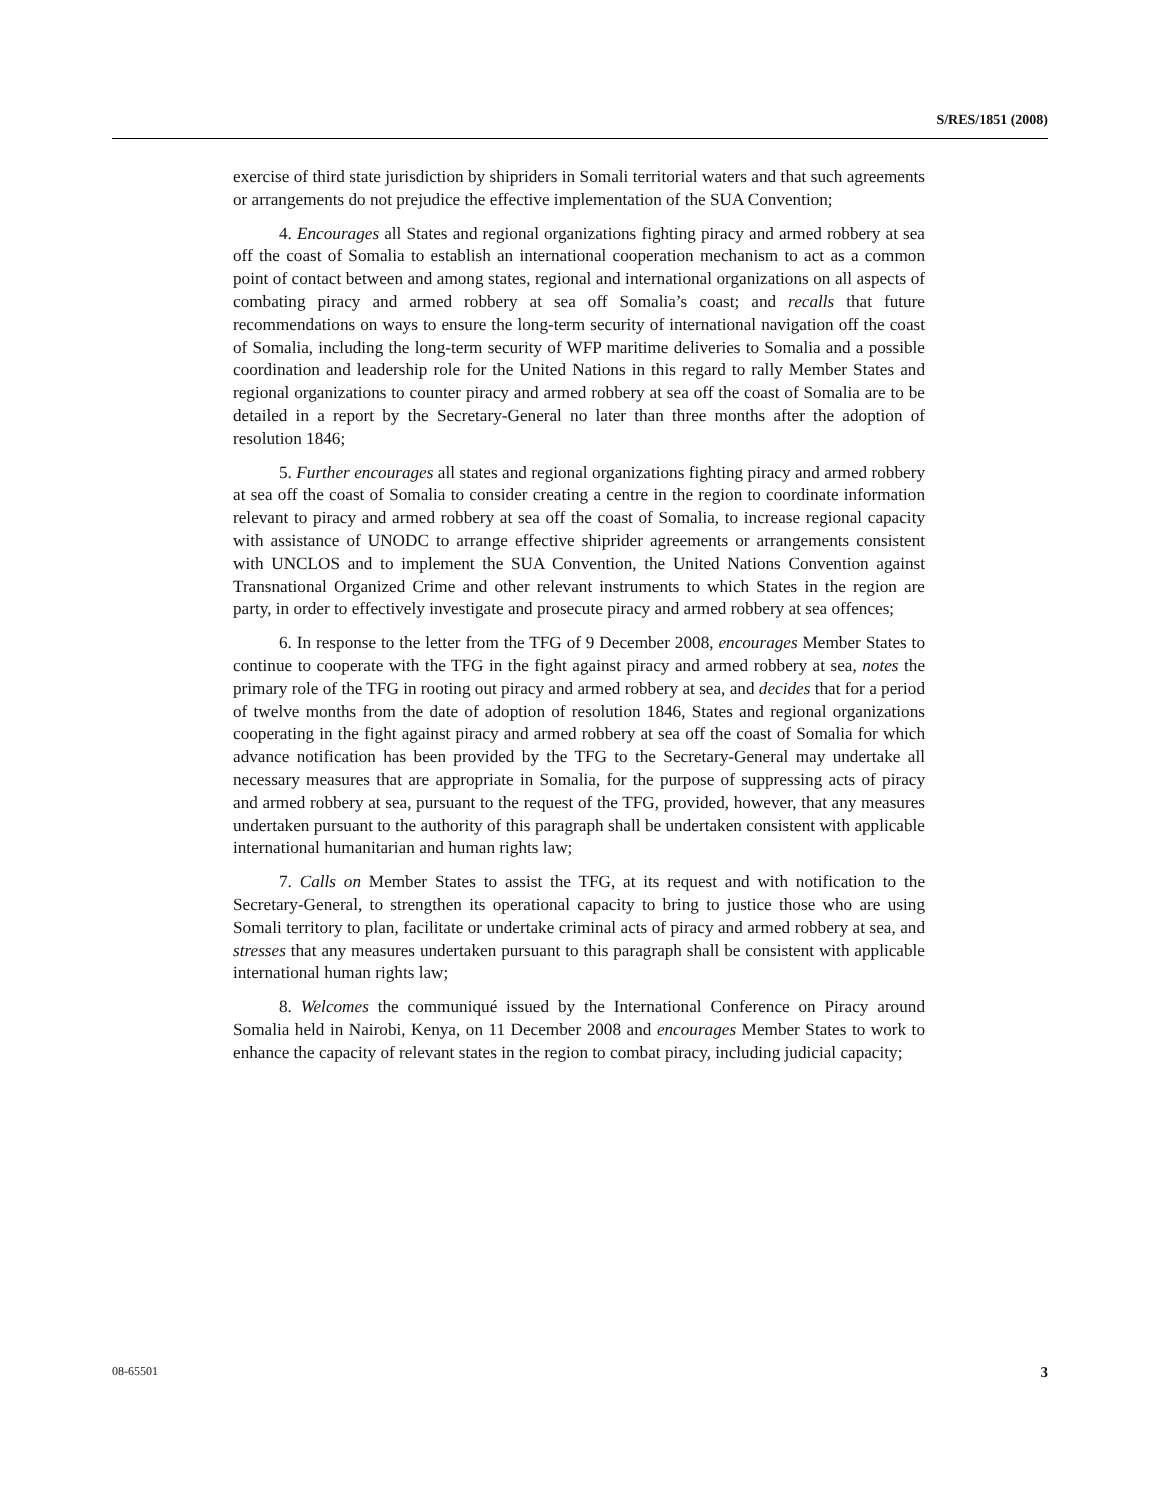S/RES/1851 (2008)
exercise of third state jurisdiction by shipriders in Somali territorial waters and that such agreements or arrangements do not prejudice the effective implementation of the SUA Convention;
4. Encourages all States and regional organizations fighting piracy and armed robbery at sea off the coast of Somalia to establish an international cooperation mechanism to act as a common point of contact between and among states, regional and international organizations on all aspects of combating piracy and armed robbery at sea off Somalia’s coast; and recalls that future recommendations on ways to ensure the long-term security of international navigation off the coast of Somalia, including the long-term security of WFP maritime deliveries to Somalia and a possible coordination and leadership role for the United Nations in this regard to rally Member States and regional organizations to counter piracy and armed robbery at sea off the coast of Somalia are to be detailed in a report by the Secretary-General no later than three months after the adoption of resolution 1846;
5. Further encourages all states and regional organizations fighting piracy and armed robbery at sea off the coast of Somalia to consider creating a centre in the region to coordinate information relevant to piracy and armed robbery at sea off the coast of Somalia, to increase regional capacity with assistance of UNODC to arrange effective shiprider agreements or arrangements consistent with UNCLOS and to implement the SUA Convention, the United Nations Convention against Transnational Organized Crime and other relevant instruments to which States in the region are party, in order to effectively investigate and prosecute piracy and armed robbery at sea offences;
6. In response to the letter from the TFG of 9 December 2008, encourages Member States to continue to cooperate with the TFG in the fight against piracy and armed robbery at sea, notes the primary role of the TFG in rooting out piracy and armed robbery at sea, and decides that for a period of twelve months from the date of adoption of resolution 1846, States and regional organizations cooperating in the fight against piracy and armed robbery at sea off the coast of Somalia for which advance notification has been provided by the TFG to the Secretary-General may undertake all necessary measures that are appropriate in Somalia, for the purpose of suppressing acts of piracy and armed robbery at sea, pursuant to the request of the TFG, provided, however, that any measures undertaken pursuant to the authority of this paragraph shall be undertaken consistent with applicable international humanitarian and human rights law;
7. Calls on Member States to assist the TFG, at its request and with notification to the Secretary-General, to strengthen its operational capacity to bring to justice those who are using Somali territory to plan, facilitate or undertake criminal acts of piracy and armed robbery at sea, and stresses that any measures undertaken pursuant to this paragraph shall be consistent with applicable international human rights law;
8. Welcomes the communiqué issued by the International Conference on Piracy around Somalia held in Nairobi, Kenya, on 11 December 2008 and encourages Member States to work to enhance the capacity of relevant states in the region to combat piracy, including judicial capacity;
08-65501 3